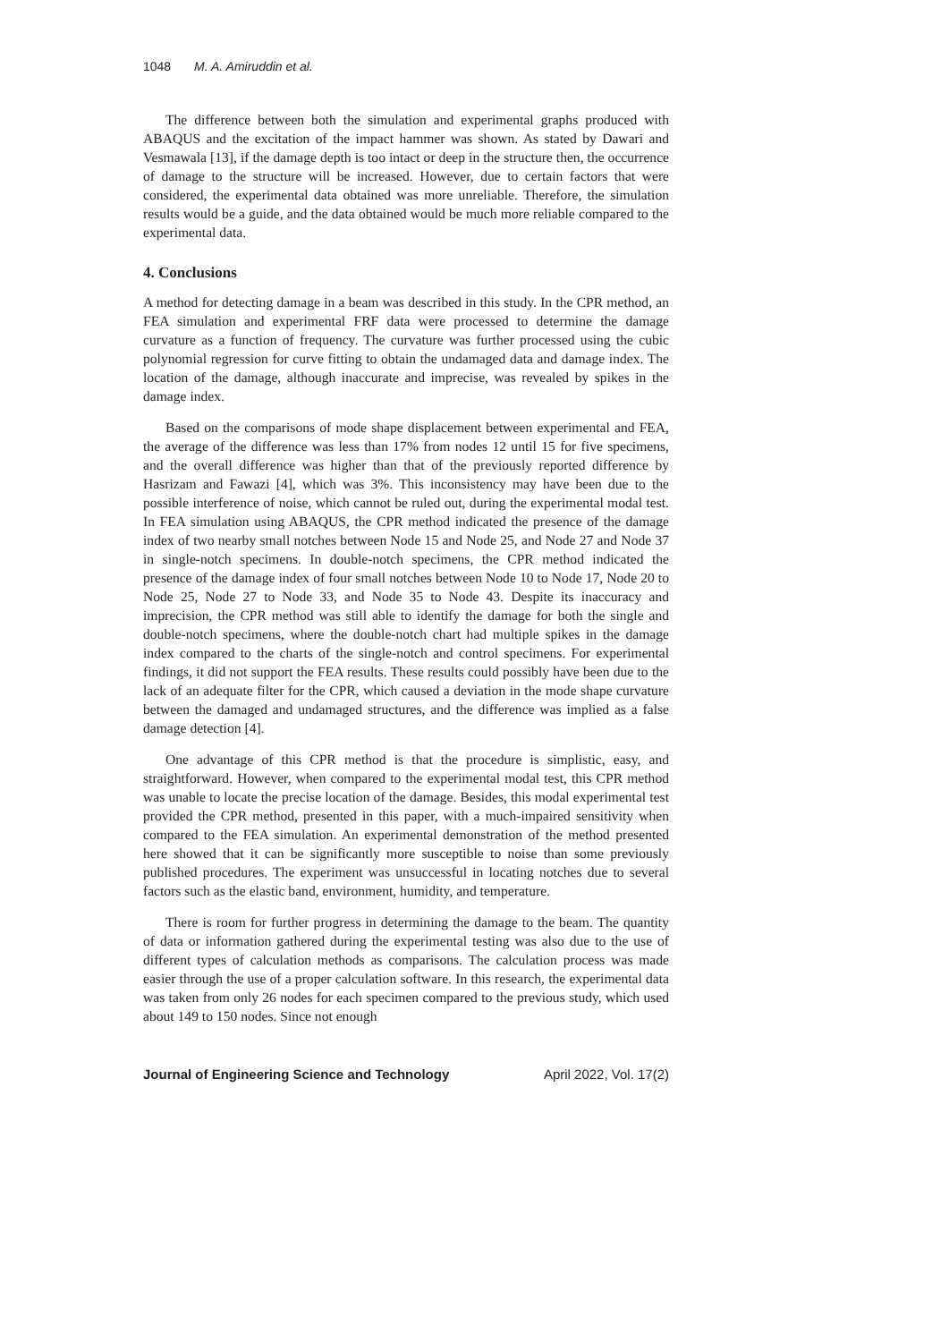1048 M. A. Amiruddin et al.
The difference between both the simulation and experimental graphs produced with ABAQUS and the excitation of the impact hammer was shown. As stated by Dawari and Vesmawala [13], if the damage depth is too intact or deep in the structure then, the occurrence of damage to the structure will be increased. However, due to certain factors that were considered, the experimental data obtained was more unreliable. Therefore, the simulation results would be a guide, and the data obtained would be much more reliable compared to the experimental data.
4. Conclusions
A method for detecting damage in a beam was described in this study. In the CPR method, an FEA simulation and experimental FRF data were processed to determine the damage curvature as a function of frequency. The curvature was further processed using the cubic polynomial regression for curve fitting to obtain the undamaged data and damage index. The location of the damage, although inaccurate and imprecise, was revealed by spikes in the damage index.
Based on the comparisons of mode shape displacement between experimental and FEA, the average of the difference was less than 17% from nodes 12 until 15 for five specimens, and the overall difference was higher than that of the previously reported difference by Hasrizam and Fawazi [4], which was 3%. This inconsistency may have been due to the possible interference of noise, which cannot be ruled out, during the experimental modal test. In FEA simulation using ABAQUS, the CPR method indicated the presence of the damage index of two nearby small notches between Node 15 and Node 25, and Node 27 and Node 37 in single-notch specimens. In double-notch specimens, the CPR method indicated the presence of the damage index of four small notches between Node 10 to Node 17, Node 20 to Node 25, Node 27 to Node 33, and Node 35 to Node 43. Despite its inaccuracy and imprecision, the CPR method was still able to identify the damage for both the single and double-notch specimens, where the double-notch chart had multiple spikes in the damage index compared to the charts of the single-notch and control specimens. For experimental findings, it did not support the FEA results. These results could possibly have been due to the lack of an adequate filter for the CPR, which caused a deviation in the mode shape curvature between the damaged and undamaged structures, and the difference was implied as a false damage detection [4].
One advantage of this CPR method is that the procedure is simplistic, easy, and straightforward. However, when compared to the experimental modal test, this CPR method was unable to locate the precise location of the damage. Besides, this modal experimental test provided the CPR method, presented in this paper, with a much-impaired sensitivity when compared to the FEA simulation. An experimental demonstration of the method presented here showed that it can be significantly more susceptible to noise than some previously published procedures. The experiment was unsuccessful in locating notches due to several factors such as the elastic band, environment, humidity, and temperature.
There is room for further progress in determining the damage to the beam. The quantity of data or information gathered during the experimental testing was also due to the use of different types of calculation methods as comparisons. The calculation process was made easier through the use of a proper calculation software. In this research, the experimental data was taken from only 26 nodes for each specimen compared to the previous study, which used about 149 to 150 nodes. Since not enough
Journal of Engineering Science and Technology April 2022, Vol. 17(2)